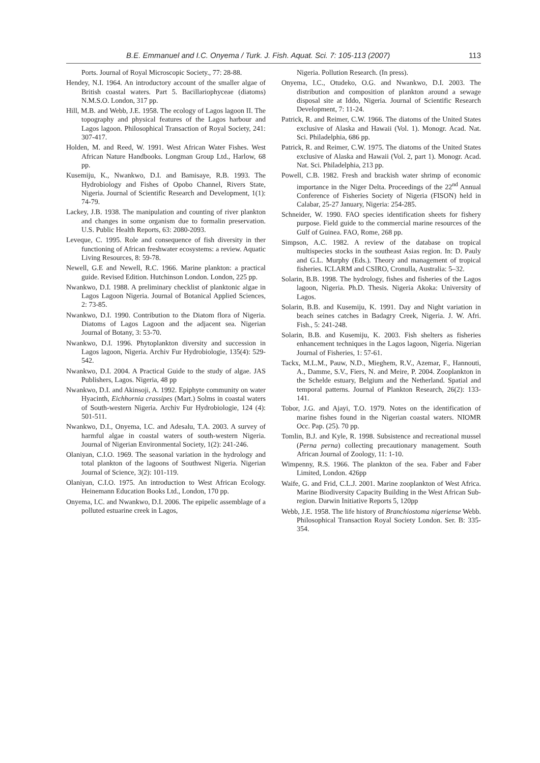B.E. Emmanuel and I.C. Onyema / Turk. J. Fish. Aquat. Sci. 7: 105-113 (2007) 113
Ports. Journal of Royal Microscopic Society., 77: 28-88.
Hendey, N.I. 1964. An introductory account of the smaller algae of British coastal waters. Part 5. Bacillariophyceae (diatoms) N.M.S.O. London, 317 pp.
Hill, M.B. and Webb, J.E. 1958. The ecology of Lagos lagoon II. The topography and physical features of the Lagos harbour and Lagos lagoon. Philosophical Transaction of Royal Society, 241: 307-417.
Holden, M. and Reed, W. 1991. West African Water Fishes. West African Nature Handbooks. Longman Group Ltd., Harlow, 68 pp.
Kusemiju, K., Nwankwo, D.I. and Bamisaye, R.B. 1993. The Hydrobiology and Fishes of Opobo Channel, Rivers State, Nigeria. Journal of Scientific Research and Development, 1(1): 74-79.
Lackey, J.B. 1938. The manipulation and counting of river plankton and changes in some organism due to formalin preservation. U.S. Public Health Reports, 63: 2080-2093.
Leveque, C. 1995. Role and consequence of fish diversity in ther functioning of African freshwater ecosystems: a review. Aquatic Living Resources, 8: 59-78.
Newell, G.E and Newell, R.C. 1966. Marine plankton: a practical guide. Revised Edition. Hutchinson London. London, 225 pp.
Nwankwo, D.I. 1988. A preliminary checklist of planktonic algae in Lagos Lagoon Nigeria. Journal of Botanical Applied Sciences, 2: 73-85.
Nwankwo, D.I. 1990. Contribution to the Diatom flora of Nigeria. Diatoms of Lagos Lagoon and the adjacent sea. Nigerian Journal of Botany, 3: 53-70.
Nwankwo, D.I. 1996. Phytoplankton diversity and succession in Lagos lagoon, Nigeria. Archiv Fur Hydrobiologie, 135(4): 529-542.
Nwankwo, D.I. 2004. A Practical Guide to the study of algae. JAS Publishers, Lagos. Nigeria, 48 pp
Nwankwo, D.I. and Akinsoji, A. 1992. Epiphyte community on water Hyacinth, Eichhornia crassipes (Mart.) Solms in coastal waters of South-western Nigeria. Archiv Fur Hydrobiologie, 124 (4): 501-511.
Nwankwo, D.I., Onyema, I.C. and Adesalu, T.A. 2003. A survey of harmful algae in coastal waters of south-western Nigeria. Journal of Nigerian Environmental Society, 1(2): 241-246.
Olaniyan, C.I.O. 1969. The seasonal variation in the hydrology and total plankton of the lagoons of Southwest Nigeria. Nigerian Journal of Science, 3(2): 101-119.
Olaniyan, C.I.O. 1975. An introduction to West African Ecology. Heinemann Education Books Ltd., London, 170 pp.
Onyema, I.C. and Nwankwo, D.I. 2006. The epipelic assemblage of a polluted estuarine creek in Lagos,
Nigeria. Pollution Research. (In press).
Onyema, I.C., Otudeko, O.G. and Nwankwo, D.I. 2003. The distribution and composition of plankton around a sewage disposal site at Iddo, Nigeria. Journal of Scientific Research Development, 7: 11-24.
Patrick, R. and Reimer, C.W. 1966. The diatoms of the United States exclusive of Alaska and Hawaii (Vol. 1). Monogr. Acad. Nat. Sci. Philadelphia, 686 pp.
Patrick, R. and Reimer, C.W. 1975. The diatoms of the United States exclusive of Alaska and Hawaii (Vol. 2, part 1). Monogr. Acad. Nat. Sci. Philadelphia, 213 pp.
Powell, C.B. 1982. Fresh and brackish water shrimp of economic importance in the Niger Delta. Proceedings of the 22<sup>nd</sup> Annual Conference of Fisheries Society of Nigeria (FISON) held in Calabar, 25-27 January, Nigeria: 254-285.
Schneider, W. 1990. FAO species identification sheets for fishery purpose. Field guide to the commercial marine resources of the Gulf of Guinea. FAO, Rome, 268 pp.
Simpson, A.C. 1982. A review of the database on tropical multispecies stocks in the southeast Asias region. In: D. Pauly and G.L. Murphy (Eds.). Theory and management of tropical fisheries. ICLARM and CSIRO, Cronulla, Australia: 5–32.
Solarin, B.B. 1998. The hydrology, fishes and fisheries of the Lagos lagoon, Nigeria. Ph.D. Thesis. Nigeria Akoka: University of Lagos.
Solarin, B.B. and Kusemiju, K. 1991. Day and Night variation in beach seines catches in Badagry Creek, Nigeria. J. W. Afri. Fish., 5: 241-248.
Solarin, B.B. and Kusemiju, K. 2003. Fish shelters as fisheries enhancement techniques in the Lagos lagoon, Nigeria. Nigerian Journal of Fisheries, 1: 57-61.
Tackx, M.L.M., Pauw, N.D., Mieghem, R.V., Azemar, F., Hannouti, A., Damme, S.V., Fiers, N. and Meire, P. 2004. Zooplankton in the Schelde estuary, Belgium and the Netherland. Spatial and temporal patterns. Journal of Plankton Research, 26(2): 133-141.
Tobor, J.G. and Ajayi, T.O. 1979. Notes on the identification of marine fishes found in the Nigerian coastal waters. NIOMR Occ. Pap. (25). 70 pp.
Tomlin, B.J. and Kyle, R. 1998. Subsistence and recreational mussel (Perna perna) collecting precautionary management. South African Journal of Zoology, 11: 1-10.
Wimpenny, R.S. 1966. The plankton of the sea. Faber and Faber Limited, London. 426pp
Waife, G. and Frid, C.L.J. 2001. Marine zooplankton of West Africa. Marine Biodiversity Capacity Building in the West African Sub-region. Darwin Initiative Reports 5, 120pp
Webb, J.E. 1958. The life history of Branchiostoma nigeriense Webb. Philosophical Transaction Royal Society London. Ser. B: 335-354.